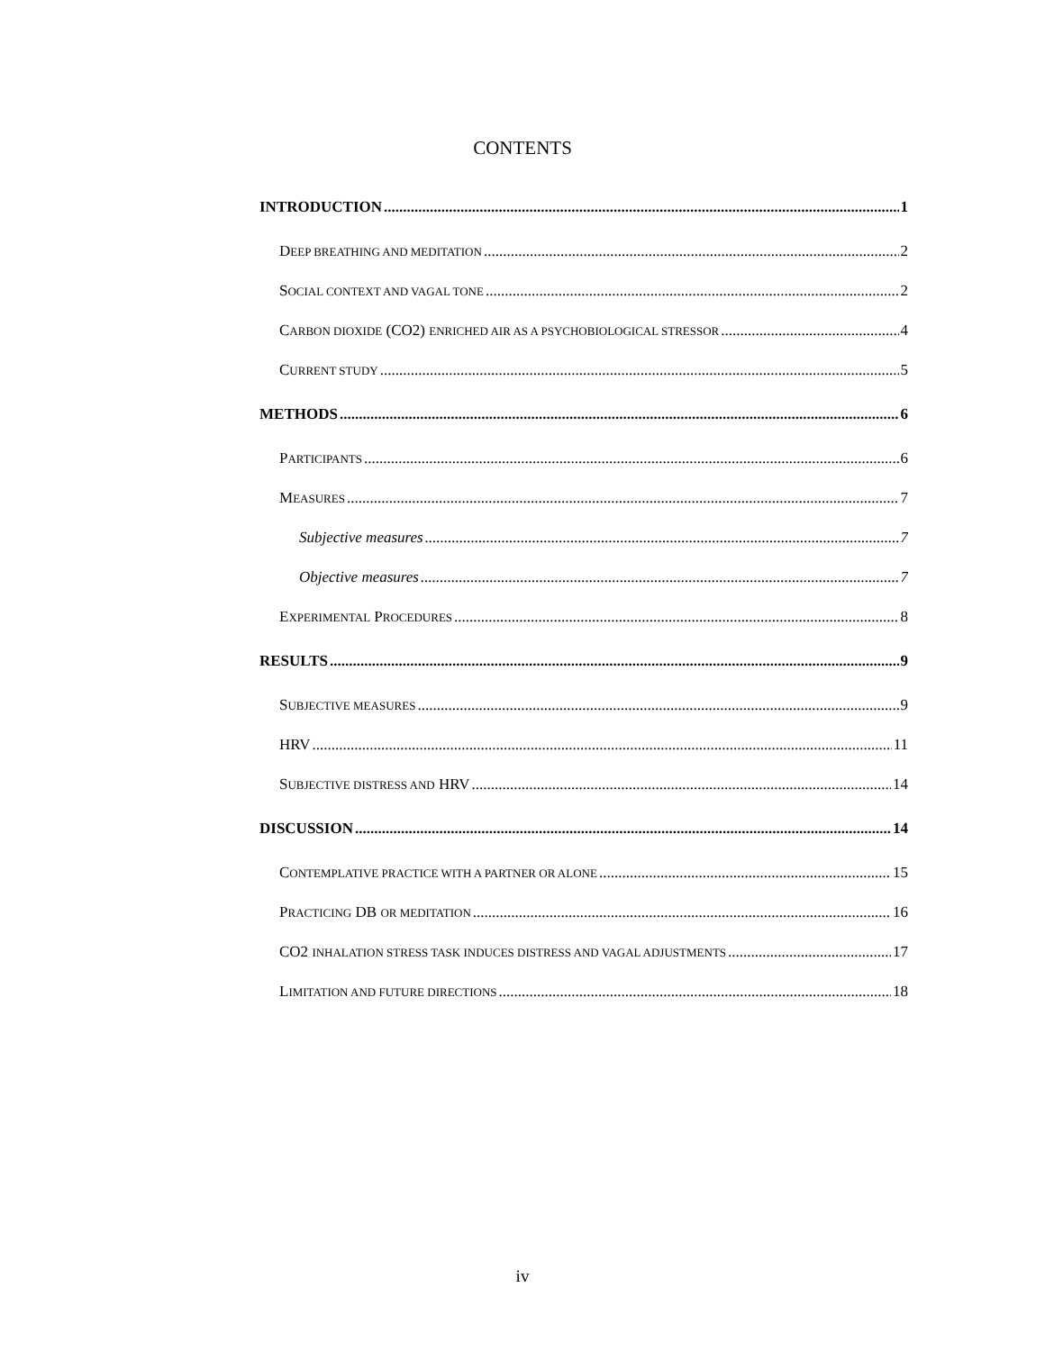CONTENTS
INTRODUCTION 1
DEEP BREATHING AND MEDITATION 2
SOCIAL CONTEXT AND VAGAL TONE 2
CARBON DIOXIDE (CO2) ENRICHED AIR AS A PSYCHOBIOLOGICAL STRESSOR 4
CURRENT STUDY 5
METHODS 6
PARTICIPANTS 6
MEASURES 7
Subjective measures 7
Objective measures 7
EXPERIMENTAL PROCEDURES 8
RESULTS 9
SUBJECTIVE MEASURES 9
HRV 11
SUBJECTIVE DISTRESS AND HRV 14
DISCUSSION 14
CONTEMPLATIVE PRACTICE WITH A PARTNER OR ALONE 15
PRACTICING DB OR MEDITATION 16
CO2 INHALATION STRESS TASK INDUCES DISTRESS AND VAGAL ADJUSTMENTS 17
LIMITATION AND FUTURE DIRECTIONS 18
iv